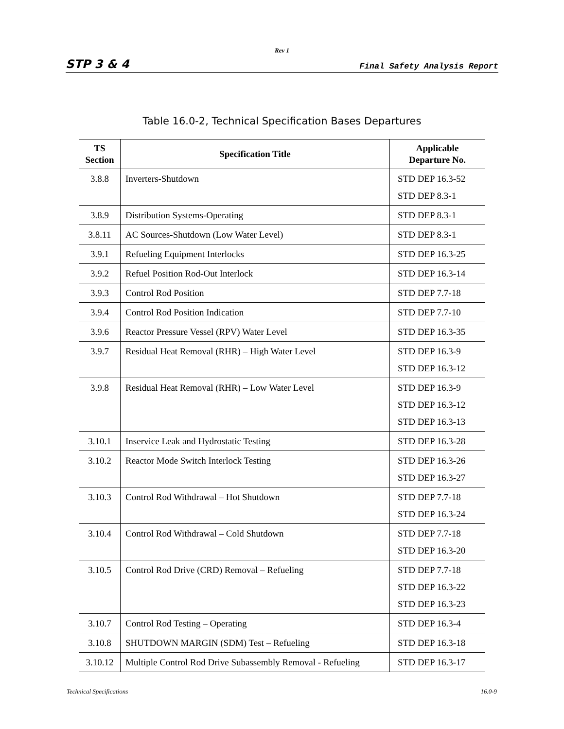Rev 1
STP 3 & 4 Final Safety Analysis Report
Table 16.0-2, Technical Specification Bases Departures
| TS Section | Specification Title | Applicable Departure No. |
| --- | --- | --- |
| 3.8.8 | Inverters-Shutdown | STD DEP 16.3-52 STD DEP 8.3-1 |
| 3.8.9 | Distribution Systems-Operating | STD DEP 8.3-1 |
| 3.8.11 | AC Sources-Shutdown (Low Water Level) | STD DEP 8.3-1 |
| 3.9.1 | Refueling Equipment Interlocks | STD DEP 16.3-25 |
| 3.9.2 | Refuel Position Rod-Out Interlock | STD DEP 16.3-14 |
| 3.9.3 | Control Rod Position | STD DEP 7.7-18 |
| 3.9.4 | Control Rod Position Indication | STD DEP 7.7-10 |
| 3.9.6 | Reactor Pressure Vessel (RPV) Water Level | STD DEP 16.3-35 |
| 3.9.7 | Residual Heat Removal (RHR) – High Water Level | STD DEP 16.3-9 STD DEP 16.3-12 |
| 3.9.8 | Residual Heat Removal (RHR) – Low Water Level | STD DEP 16.3-9 STD DEP 16.3-12 STD DEP 16.3-13 |
| 3.10.1 | Inservice Leak and Hydrostatic Testing | STD DEP 16.3-28 |
| 3.10.2 | Reactor Mode Switch Interlock Testing | STD DEP 16.3-26 STD DEP 16.3-27 |
| 3.10.3 | Control Rod Withdrawal – Hot Shutdown | STD DEP 7.7-18 STD DEP 16.3-24 |
| 3.10.4 | Control Rod Withdrawal – Cold Shutdown | STD DEP 7.7-18 STD DEP 16.3-20 |
| 3.10.5 | Control Rod Drive (CRD) Removal – Refueling | STD DEP 7.7-18 STD DEP 16.3-22 STD DEP 16.3-23 |
| 3.10.7 | Control Rod Testing – Operating | STD DEP 16.3-4 |
| 3.10.8 | SHUTDOWN MARGIN (SDM) Test – Refueling | STD DEP 16.3-18 |
| 3.10.12 | Multiple Control Rod Drive Subassembly Removal - Refueling | STD DEP 16.3-17 |
Technical Specifications 16.0-9